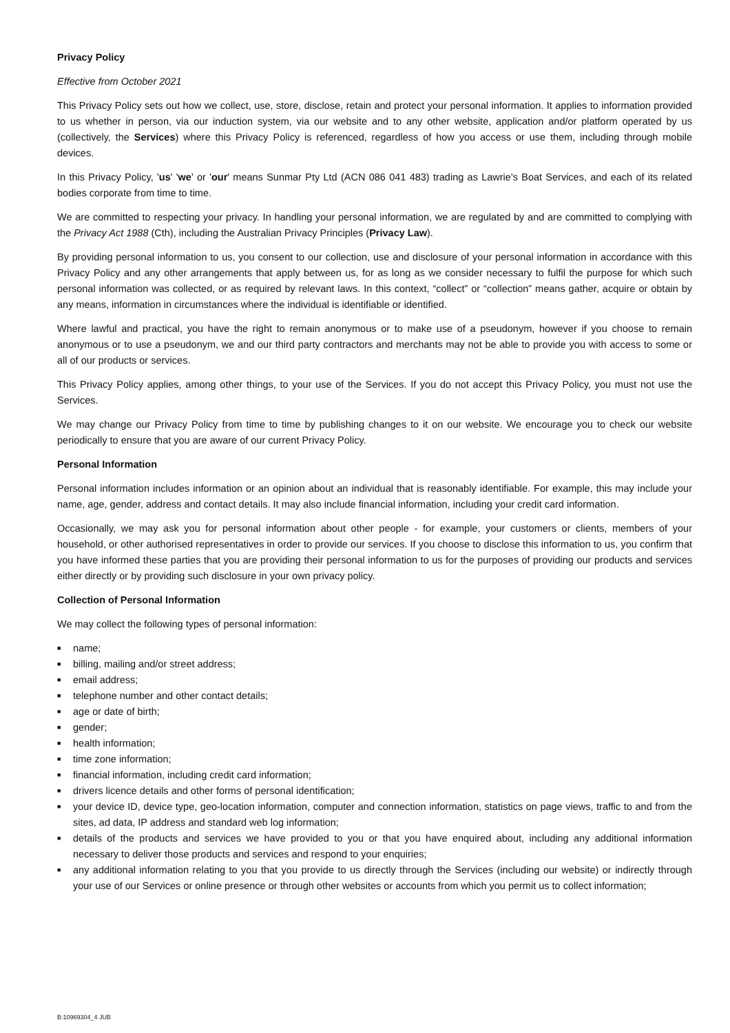Privacy Policy
Effective from October 2021
This Privacy Policy sets out how we collect, use, store, disclose, retain and protect your personal information. It applies to information provided to us whether in person, via our induction system, via our website and to any other website, application and/or platform operated by us (collectively, the Services) where this Privacy Policy is referenced, regardless of how you access or use them, including through mobile devices.
In this Privacy Policy, 'us' 'we' or 'our' means Sunmar Pty Ltd (ACN 086 041 483) trading as Lawrie's Boat Services, and each of its related bodies corporate from time to time.
We are committed to respecting your privacy. In handling your personal information, we are regulated by and are committed to complying with the Privacy Act 1988 (Cth), including the Australian Privacy Principles (Privacy Law).
By providing personal information to us, you consent to our collection, use and disclosure of your personal information in accordance with this Privacy Policy and any other arrangements that apply between us, for as long as we consider necessary to fulfil the purpose for which such personal information was collected, or as required by relevant laws. In this context, “collect” or “collection” means gather, acquire or obtain by any means, information in circumstances where the individual is identifiable or identified.
Where lawful and practical, you have the right to remain anonymous or to make use of a pseudonym, however if you choose to remain anonymous or to use a pseudonym, we and our third party contractors and merchants may not be able to provide you with access to some or all of our products or services.
This Privacy Policy applies, among other things, to your use of the Services. If you do not accept this Privacy Policy, you must not use the Services.
We may change our Privacy Policy from time to time by publishing changes to it on our website. We encourage you to check our website periodically to ensure that you are aware of our current Privacy Policy.
Personal Information
Personal information includes information or an opinion about an individual that is reasonably identifiable. For example, this may include your name, age, gender, address and contact details. It may also include financial information, including your credit card information.
Occasionally, we may ask you for personal information about other people - for example, your customers or clients, members of your household, or other authorised representatives in order to provide our services. If you choose to disclose this information to us, you confirm that you have informed these parties that you are providing their personal information to us for the purposes of providing our products and services either directly or by providing such disclosure in your own privacy policy.
Collection of Personal Information
We may collect the following types of personal information:
■ name;
■ billing, mailing and/or street address;
■ email address;
■ telephone number and other contact details;
■ age or date of birth;
■ gender;
■ health information;
■ time zone information;
■ financial information, including credit card information;
■ drivers licence details and other forms of personal identification;
■ your device ID, device type, geo-location information, computer and connection information, statistics on page views, traffic to and from the sites, ad data, IP address and standard web log information;
■ details of the products and services we have provided to you or that you have enquired about, including any additional information necessary to deliver those products and services and respond to your enquiries;
■ any additional information relating to you that you provide to us directly through the Services (including our website) or indirectly through your use of our Services or online presence or through other websites or accounts from which you permit us to collect information;
B:10969304_4 JUB